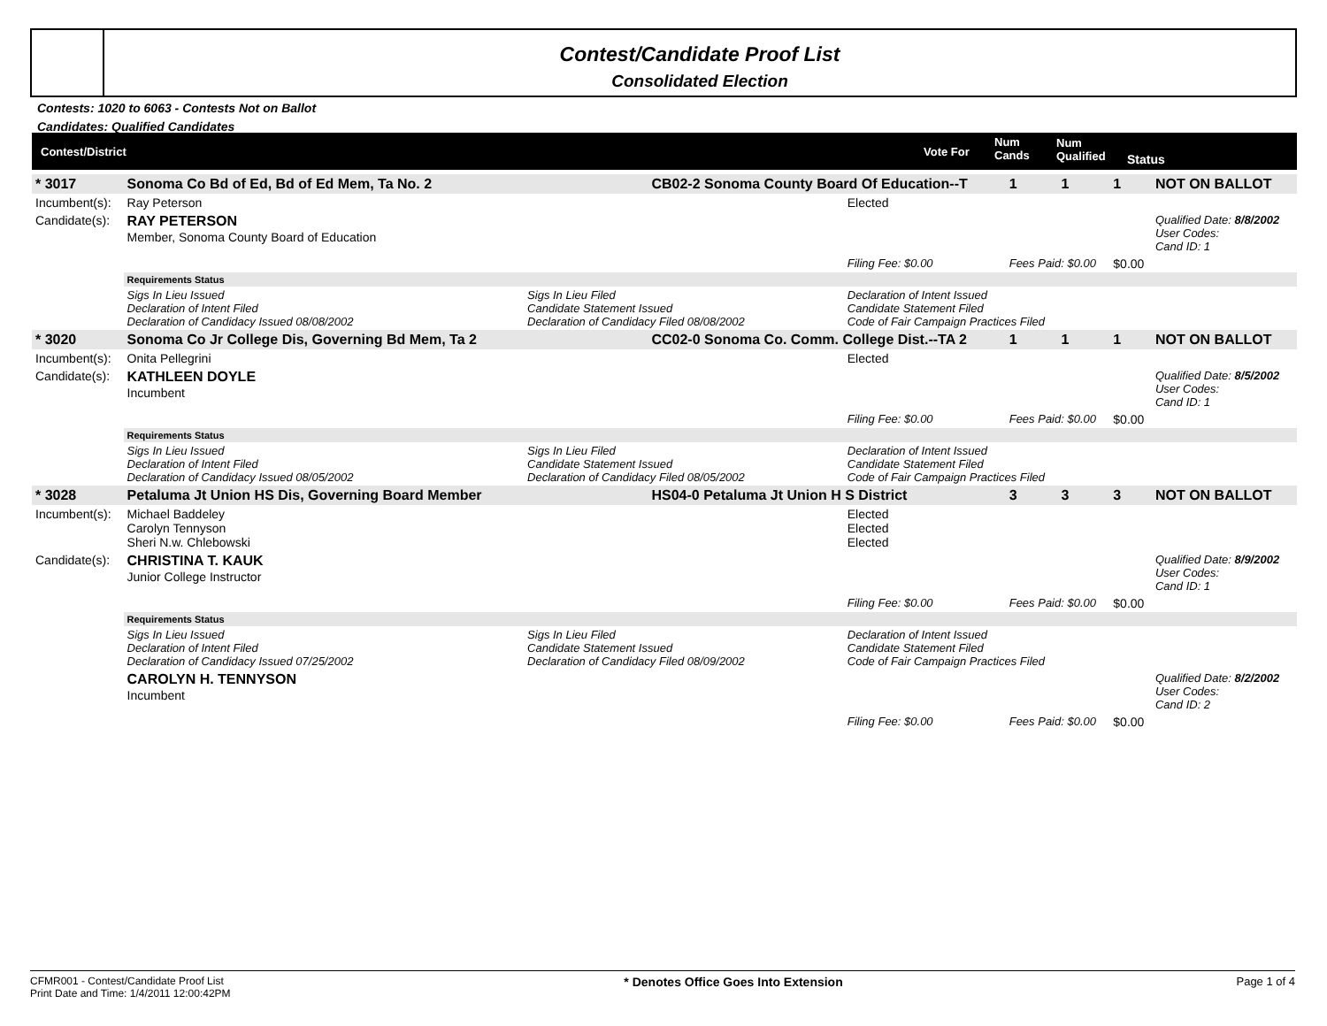Contest/Candidate Proof List
Consolidated Election
Contests: 1020 to 6063 - Contests Not on Ballot
Candidates: Qualified Candidates
Contest/District Vote For
Num
Cands
Num
Qualified Status
| * 3017 | Sonoma Co Bd of Ed, Bd of Ed Mem, Ta No. 2 | | CB02-2 Sonoma County Board Of Education--T | | 1 | 1 | 1 | NOT ON BALLOT |
| Incumbent(s): | Ray Peterson | | | Elected | | | | |
| Candidate(s): | RAY PETERSON Member, Sonoma County Board of Education | | | | | | | Qualified Date: 8/8/2002 User Codes: Cand ID: 1 |
| | | | | Filing Fee: $0.00 | Fees Paid: $0.00 | | $0.00 | |
| | Requirements Status | | | | | | | |
| | Sigs In Lieu Issued Declaration of Intent Filed Declaration of Candidacy Issued 08/08/2002 | Sigs In Lieu Filed Candidate Statement Issued Declaration of Candidacy Filed 08/08/2002 | | Declaration of Intent Issued Candidate Statement Filed Code of Fair Campaign Practices Filed | | | | |
| * 3020 | Sonoma Co Jr College Dis, Governing Bd Mem, Ta 2 | | CC02-0 Sonoma Co. Comm. College Dist.--TA 2 | | 1 | 1 | 1 | NOT ON BALLOT |
| Incumbent(s): | Onita Pellegrini | | | Elected | | | | |
| Candidate(s): | KATHLEEN DOYLE Incumbent | | | | | | | Qualified Date: 8/5/2002 User Codes: Cand ID: 1 |
| | | | | Filing Fee: $0.00 | Fees Paid: $0.00 | | $0.00 | |
| | Requirements Status | | | | | | | |
| | Sigs In Lieu Issued Declaration of Intent Filed Declaration of Candidacy Issued 08/05/2002 | Sigs In Lieu Filed Candidate Statement Issued Declaration of Candidacy Filed 08/05/2002 | | Declaration of Intent Issued Candidate Statement Filed Code of Fair Campaign Practices Filed | | | | |
| * 3028 | Petaluma Jt Union HS Dis, Governing Board Member | | HS04-0 Petaluma Jt Union H S District | | 3 | 3 | 3 | NOT ON BALLOT |
| Incumbent(s): | Michael Baddeley Carolyn Tennyson Sheri N.w. Chlebowski | | | Elected Elected Elected | | | | |
| Candidate(s): | CHRISTINA T. KAUK Junior College Instructor | | | | | | | Qualified Date: 8/9/2002 User Codes: Cand ID: 1 |
| | | | | Filing Fee: $0.00 | Fees Paid: $0.00 | | $0.00 | |
| | Requirements Status | | | | | | | |
| | Sigs In Lieu Issued Declaration of Intent Filed Declaration of Candidacy Issued 07/25/2002 | Sigs In Lieu Filed Candidate Statement Issued Declaration of Candidacy Filed 08/09/2002 | | Declaration of Intent Issued Candidate Statement Filed Code of Fair Campaign Practices Filed | | | | |
| | CAROLYN H. TENNYSON Incumbent | | | | | | | Qualified Date: 8/2/2002 User Codes: Cand ID: 2 |
| | | | | Filing Fee: $0.00 | Fees Paid: $0.00 | | $0.00 | |
CFMR001 - Contest/Candidate Proof List
Print Date and Time: 1/4/2011 12:00:42PM
* Denotes Office Goes Into Extension
Page 1 of 4